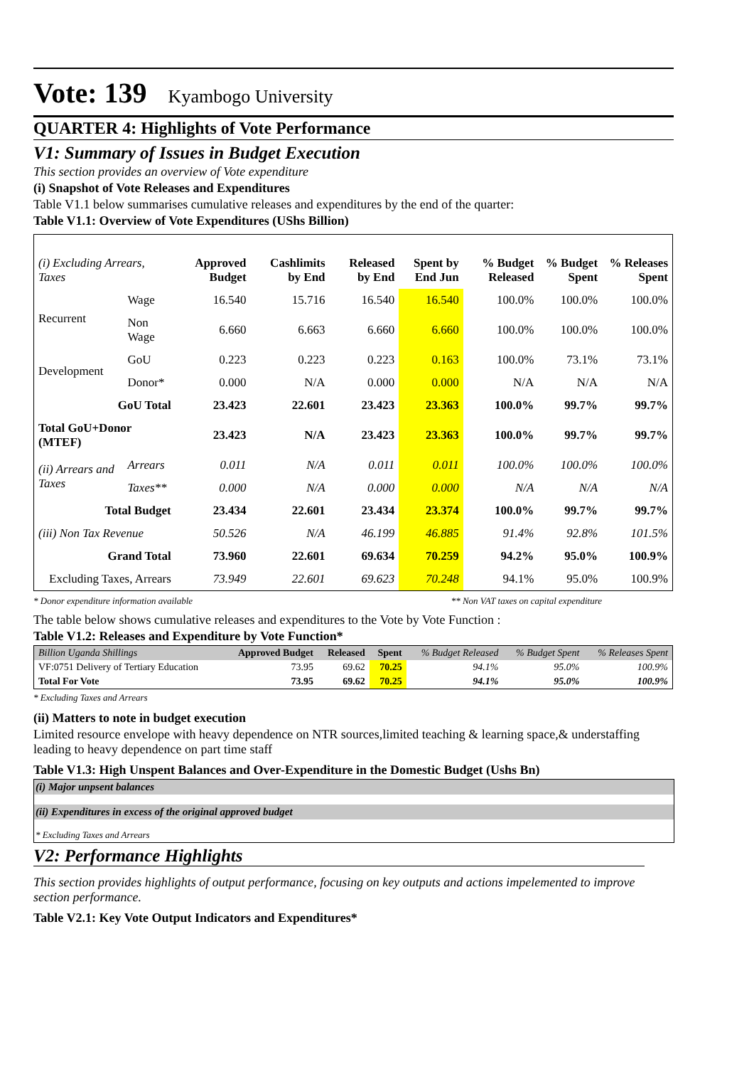Vote: 139 Kyambogo University
QUARTER 4: Highlights of Vote Performance
V1: Summary of Issues in Budget Execution
This section provides an overview of Vote expenditure
(i) Snapshot of Vote Releases and Expenditures
Table V1.1 below summarises cumulative releases and expenditures by the end of the quarter:
Table V1.1: Overview of Vote Expenditures (UShs Billion)
| (i) Excluding Arrears, Taxes | | Approved Budget | Cashlimits by End | Released by End | Spent by End Jun | % Budget Released | % Budget Spent | % Releases Spent |
| --- | --- | --- | --- | --- | --- | --- | --- | --- |
| Recurrent | Wage | 16.540 | 15.716 | 16.540 | 16.540 | 100.0% | 100.0% | 100.0% |
| | Non Wage | 6.660 | 6.663 | 6.660 | 6.660 | 100.0% | 100.0% | 100.0% |
| Development | GoU | 0.223 | 0.223 | 0.223 | 0.163 | 100.0% | 73.1% | 73.1% |
| | Donor* | 0.000 | N/A | 0.000 | 0.000 | N/A | N/A | N/A |
| GoU Total | | 23.423 | 22.601 | 23.423 | 23.363 | 100.0% | 99.7% | 99.7% |
| Total GoU+Donor (MTEF) | | 23.423 | N/A | 23.423 | 23.363 | 100.0% | 99.7% | 99.7% |
| (ii) Arrears and Taxes | Arrears | 0.011 | N/A | 0.011 | 0.011 | 100.0% | 100.0% | 100.0% |
| | Taxes** | 0.000 | N/A | 0.000 | 0.000 | N/A | N/A | N/A |
| Total Budget | | 23.434 | 22.601 | 23.434 | 23.374 | 100.0% | 99.7% | 99.7% |
| (iii) Non Tax Revenue | | 50.526 | N/A | 46.199 | 46.885 | 91.4% | 92.8% | 101.5% |
| Grand Total | | 73.960 | 22.601 | 69.634 | 70.259 | 94.2% | 95.0% | 100.9% |
| Excluding Taxes, Arrears | | 73.949 | 22.601 | 69.623 | 70.248 | 94.1% | 95.0% | 100.9% |
* Donor expenditure information available ** Non VAT taxes on capital expenditure
The table below shows cumulative releases and expenditures to the Vote by Vote Function :
Table V1.2: Releases and Expenditure by Vote Function*
| Billion Uganda Shillings | Approved Budget | Released | Spent | % Budget Released | % Budget Spent | % Releases Spent |
| --- | --- | --- | --- | --- | --- | --- |
| VF:0751 Delivery of Tertiary Education | 73.95 | 69.62 | 70.25 | 94.1% | 95.0% | 100.9% |
| Total For Vote | 73.95 | 69.62 | 70.25 | 94.1% | 95.0% | 100.9% |
* Excluding Taxes and Arrears
(ii) Matters to note in budget execution
Limited resource envelope with heavy dependence on NTR sources,limited teaching & learning space,& understaffing leading to heavy dependence on part time staff
Table V1.3: High Unspent Balances and Over-Expenditure in the Domestic Budget (Ushs Bn)
(i) Major unpsent balances
(ii) Expenditures in excess of the original approved budget
* Excluding Taxes and Arrears
V2: Performance Highlights
This section provides highlights of output performance, focusing on key outputs and actions impelemented to improve section performance.
Table V2.1: Key Vote Output Indicators and Expenditures*